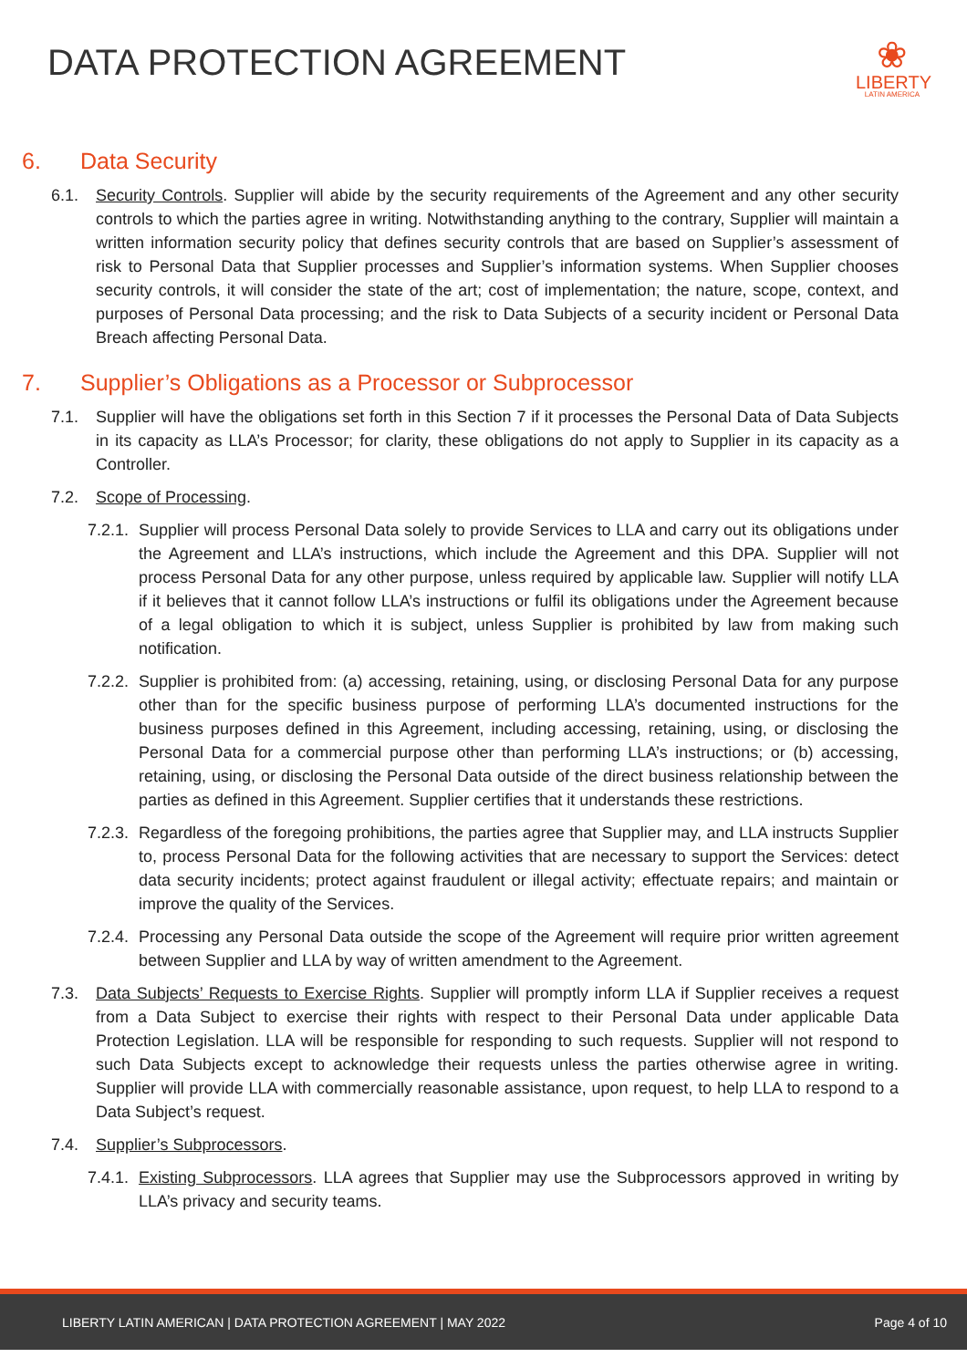DATA PROTECTION AGREEMENT
❀
LIBERTY
LATIN AMERICA
6. Data Security
6.1. Security Controls. Supplier will abide by the security requirements of the Agreement and any other security controls to which the parties agree in writing. Notwithstanding anything to the contrary, Supplier will maintain a written information security policy that defines security controls that are based on Supplier’s assessment of risk to Personal Data that Supplier processes and Supplier’s information systems. When Supplier chooses security controls, it will consider the state of the art; cost of implementation; the nature, scope, context, and purposes of Personal Data processing; and the risk to Data Subjects of a security incident or Personal Data Breach affecting Personal Data.
7. Supplier’s Obligations as a Processor or Subprocessor
7.1. Supplier will have the obligations set forth in this Section 7 if it processes the Personal Data of Data Subjects in its capacity as LLA’s Processor; for clarity, these obligations do not apply to Supplier in its capacity as a Controller.
7.2. Scope of Processing.
7.2.1. Supplier will process Personal Data solely to provide Services to LLA and carry out its obligations under the Agreement and LLA’s instructions, which include the Agreement and this DPA. Supplier will not process Personal Data for any other purpose, unless required by applicable law. Supplier will notify LLA if it believes that it cannot follow LLA’s instructions or fulfil its obligations under the Agreement because of a legal obligation to which it is subject, unless Supplier is prohibited by law from making such notification.
7.2.2. Supplier is prohibited from: (a) accessing, retaining, using, or disclosing Personal Data for any purpose other than for the specific business purpose of performing LLA’s documented instructions for the business purposes defined in this Agreement, including accessing, retaining, using, or disclosing the Personal Data for a commercial purpose other than performing LLA’s instructions; or (b) accessing, retaining, using, or disclosing the Personal Data outside of the direct business relationship between the parties as defined in this Agreement. Supplier certifies that it understands these restrictions.
7.2.3. Regardless of the foregoing prohibitions, the parties agree that Supplier may, and LLA instructs Supplier to, process Personal Data for the following activities that are necessary to support the Services: detect data security incidents; protect against fraudulent or illegal activity; effectuate repairs; and maintain or improve the quality of the Services.
7.2.4. Processing any Personal Data outside the scope of the Agreement will require prior written agreement between Supplier and LLA by way of written amendment to the Agreement.
7.3. Data Subjects’ Requests to Exercise Rights. Supplier will promptly inform LLA if Supplier receives a request from a Data Subject to exercise their rights with respect to their Personal Data under applicable Data Protection Legislation. LLA will be responsible for responding to such requests. Supplier will not respond to such Data Subjects except to acknowledge their requests unless the parties otherwise agree in writing. Supplier will provide LLA with commercially reasonable assistance, upon request, to help LLA to respond to a Data Subject’s request.
7.4. Supplier’s Subprocessors.
7.4.1. Existing Subprocessors. LLA agrees that Supplier may use the Subprocessors approved in writing by LLA’s privacy and security teams.
LIBERTY LATIN AMERICAN | DATA PROTECTION AGREEMENT | MAY 2022 Page 4 of 10